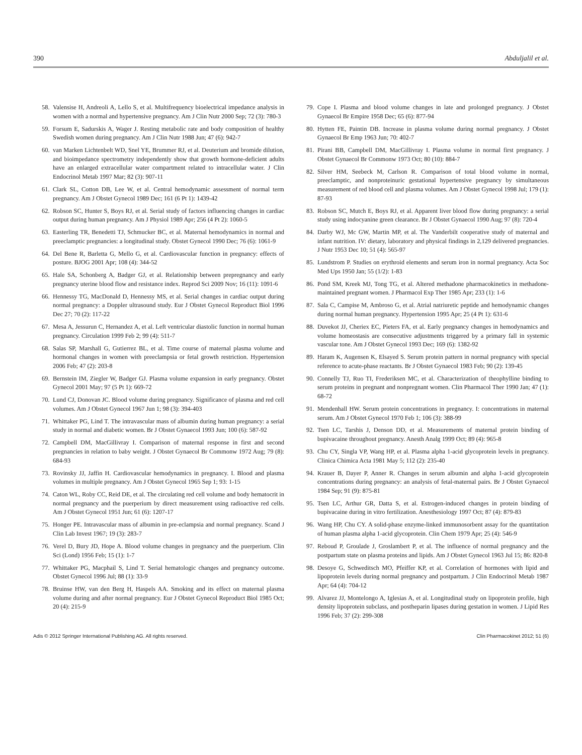390 Abduljalil et al.
58. Valensise H, Andreoli A, Lello S, et al. Multifrequency bioelectrical impedance analysis in women with a normal and hypertensive pregnancy. Am J Clin Nutr 2000 Sep; 72 (3): 780-3
59. Forsum E, Sadurskis A, Wager J. Resting metabolic rate and body composition of healthy Swedish women during pregnancy. Am J Clin Nutr 1988 Jun; 47 (6): 942-7
60. van Marken Lichtenbelt WD, Snel YE, Brummer RJ, et al. Deuterium and bromide dilution, and bioimpedance spectrometry independently show that growth hormone-deficient adults have an enlarged extracellular water compartment related to intracellular water. J Clin Endocrinol Metab 1997 Mar; 82 (3): 907-11
61. Clark SL, Cotton DB, Lee W, et al. Central hemodynamic assessment of normal term pregnancy. Am J Obstet Gynecol 1989 Dec; 161 (6 Pt 1): 1439-42
62. Robson SC, Hunter S, Boys RJ, et al. Serial study of factors influencing changes in cardiac output during human pregnancy. Am J Physiol 1989 Apr; 256 (4 Pt 2): 1060-5
63. Easterling TR, Benedetti TJ, Schmucker BC, et al. Maternal hemodynamics in normal and preeclamptic pregnancies: a longitudinal study. Obstet Gynecol 1990 Dec; 76 (6): 1061-9
64. Del Bene R, Barletta G, Mello G, et al. Cardiovascular function in pregnancy: effects of posture. BJOG 2001 Apr; 108 (4): 344-52
65. Hale SA, Schonberg A, Badger GJ, et al. Relationship between prepregnancy and early pregnancy uterine blood flow and resistance index. Reprod Sci 2009 Nov; 16 (11): 1091-6
66. Hennessy TG, MacDonald D, Hennessy MS, et al. Serial changes in cardiac output during normal pregnancy: a Doppler ultrasound study. Eur J Obstet Gynecol Reproduct Biol 1996 Dec 27; 70 (2): 117-22
67. Mesa A, Jessurun C, Hernandez A, et al. Left ventricular diastolic function in normal human pregnancy. Circulation 1999 Feb 2; 99 (4): 511-7
68. Salas SP, Marshall G, Gutierrez BL, et al. Time course of maternal plasma volume and hormonal changes in women with preeclampsia or fetal growth restriction. Hypertension 2006 Feb; 47 (2): 203-8
69. Bernstein IM, Ziegler W, Badger GJ. Plasma volume expansion in early pregnancy. Obstet Gynecol 2001 May; 97 (5 Pt 1): 669-72
70. Lund CJ, Donovan JC. Blood volume during pregnancy. Significance of plasma and red cell volumes. Am J Obstet Gynecol 1967 Jun 1; 98 (3): 394-403
71. Whittaker PG, Lind T. The intravascular mass of albumin during human pregnancy: a serial study in normal and diabetic women. Br J Obstet Gynaecol 1993 Jun; 100 (6): 587-92
72. Campbell DM, MacGillivray I. Comparison of maternal response in first and second pregnancies in relation to baby weight. J Obstet Gynaecol Br Commonw 1972 Aug; 79 (8): 684-93
73. Rovinsky JJ, Jaffin H. Cardiovascular hemodynamics in pregnancy. I. Blood and plasma volumes in multiple pregnancy. Am J Obstet Gynecol 1965 Sep 1; 93: 1-15
74. Caton WL, Roby CC, Reid DE, et al. The circulating red cell volume and body hematocrit in normal pregnancy and the puerperium by direct measurement using radioactive red cells. Am J Obstet Gynecol 1951 Jun; 61 (6): 1207-17
75. Honger PE. Intravascular mass of albumin in pre-eclampsia and normal pregnancy. Scand J Clin Lab Invest 1967; 19 (3): 283-7
76. Verel D, Bury JD, Hope A. Blood volume changes in pregnancy and the puerperium. Clin Sci (Lond) 1956 Feb; 15 (1): 1-7
77. Whittaker PG, Macphail S, Lind T. Serial hematologic changes and pregnancy outcome. Obstet Gynecol 1996 Jul; 88 (1): 33-9
78. Bruinse HW, van den Berg H, Haspels AA. Smoking and its effect on maternal plasma volume during and after normal pregnancy. Eur J Obstet Gynecol Reproduct Biol 1985 Oct; 20 (4): 215-9
79. Cope I. Plasma and blood volume changes in late and prolonged pregnancy. J Obstet Gynaecol Br Empire 1958 Dec; 65 (6): 877-94
80. Hytten FE, Paintin DB. Increase in plasma volume during normal pregnancy. J Obstet Gynaecol Br Emp 1963 Jun; 70: 402-7
81. Pirani BB, Campbell DM, MacGillivray I. Plasma volume in normal first pregnancy. J Obstet Gynaecol Br Commonw 1973 Oct; 80 (10): 884-7
82. Silver HM, Seebeck M, Carlson R. Comparison of total blood volume in normal, preeclamptic, and nonproteinuric gestational hypertensive pregnancy by simultaneous measurement of red blood cell and plasma volumes. Am J Obstet Gynecol 1998 Jul; 179 (1): 87-93
83. Robson SC, Mutch E, Boys RJ, et al. Apparent liver blood flow during pregnancy: a serial study using indocyanine green clearance. Br J Obstet Gynaecol 1990 Aug; 97 (8): 720-4
84. Darby WJ, Mc GW, Martin MP, et al. The Vanderbilt cooperative study of maternal and infant nutrition. IV: dietary, laboratory and physical findings in 2,129 delivered pregnancies. J Nutr 1953 Dec 10; 51 (4): 565-97
85. Lundstrom P. Studies on erythroid elements and serum iron in normal pregnancy. Acta Soc Med Ups 1950 Jan; 55 (1/2): 1-83
86. Pond SM, Kreek MJ, Tong TG, et al. Altered methadone pharmacokinetics in methadone-maintained pregnant women. J Pharmacol Exp Ther 1985 Apr; 233 (1): 1-6
87. Sala C, Campise M, Ambroso G, et al. Atrial natriuretic peptide and hemodynamic changes during normal human pregnancy. Hypertension 1995 Apr; 25 (4 Pt 1): 631-6
88. Duvekot JJ, Cheriex EC, Pieters FA, et al. Early pregnancy changes in hemodynamics and volume homeostasis are consecutive adjustments triggered by a primary fall in systemic vascular tone. Am J Obstet Gynecol 1993 Dec; 169 (6): 1382-92
89. Haram K, Augensen K, Elsayed S. Serum protein pattern in normal pregnancy with special reference to acute-phase reactants. Br J Obstet Gynaecol 1983 Feb; 90 (2): 139-45
90. Connelly TJ, Ruo TI, Frederiksen MC, et al. Characterization of theophylline binding to serum proteins in pregnant and nonpregnant women. Clin Pharmacol Ther 1990 Jan; 47 (1): 68-72
91. Mendenhall HW. Serum protein concentrations in pregnancy. I: concentrations in maternal serum. Am J Obstet Gynecol 1970 Feb 1; 106 (3): 388-99
92. Tsen LC, Tarshis J, Denson DD, et al. Measurements of maternal protein binding of bupivacaine throughout pregnancy. Anesth Analg 1999 Oct; 89 (4): 965-8
93. Chu CY, Singla VP, Wang HP, et al. Plasma alpha 1-acid glycoprotein levels in pregnancy. Clinica Chimica Acta 1981 May 5; 112 (2): 235-40
94. Krauer B, Dayer P, Anner R. Changes in serum albumin and alpha 1-acid glycoprotein concentrations during pregnancy: an analysis of fetal-maternal pairs. Br J Obstet Gynaecol 1984 Sep; 91 (9): 875-81
95. Tsen LC, Arthur GR, Datta S, et al. Estrogen-induced changes in protein binding of bupivacaine during in vitro fertilization. Anesthesiology 1997 Oct; 87 (4): 879-83
96. Wang HP, Chu CY. A solid-phase enzyme-linked immunosorbent assay for the quantitation of human plasma alpha 1-acid glycoprotein. Clin Chem 1979 Apr; 25 (4): 546-9
97. Reboud P, Groulade J, Groslambert P, et al. The influence of normal pregnancy and the postpartum state on plasma proteins and lipids. Am J Obstet Gynecol 1963 Jul 15; 86: 820-8
98. Desoye G, Schweditsch MO, Pfeiffer KP, et al. Correlation of hormones with lipid and lipoprotein levels during normal pregnancy and postpartum. J Clin Endocrinol Metab 1987 Apr; 64 (4): 704-12
99. Alvarez JJ, Montelongo A, Iglesias A, et al. Longitudinal study on lipoprotein profile, high density lipoprotein subclass, and postheparin lipases during gestation in women. J Lipid Res 1996 Feb; 37 (2): 299-308
Adis © 2012 Springer International Publishing AG. All rights reserved. Clin Pharmacokinet 2012; 51 (6)